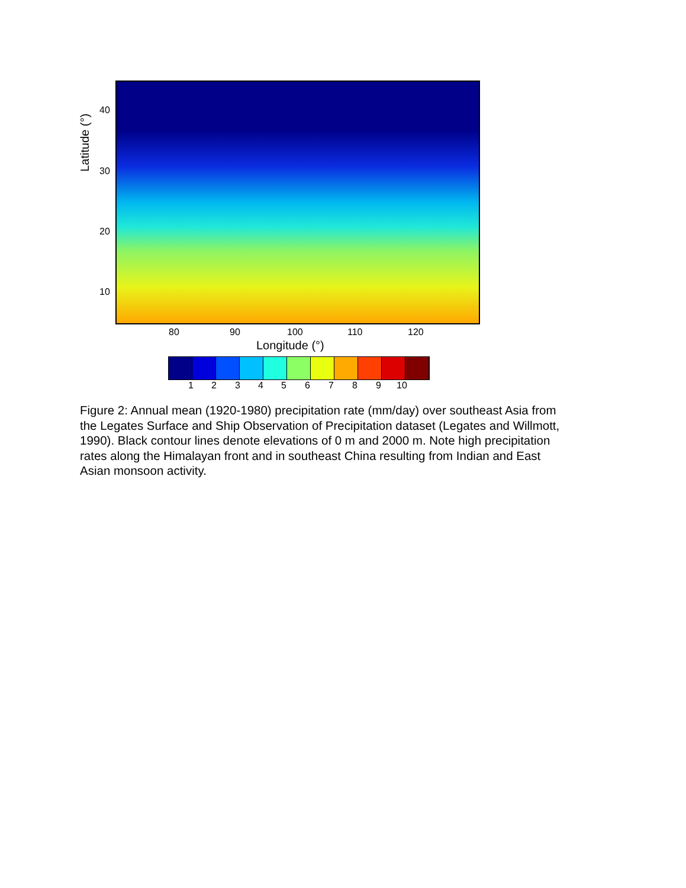Latitude (°)
40
30
20
10
80 90 100 110 120
Longitude (°)
1 2 3 4 5 6 7 8 9 10
Figure 2: Annual mean (1920-1980) precipitation rate (mm/day) over southeast Asia from the Legates Surface and Ship Observation of Precipitation dataset (Legates and Willmott, 1990). Black contour lines denote elevations of 0 m and 2000 m. Note high precipitation rates along the Himalayan front and in southeast China resulting from Indian and East Asian monsoon activity.